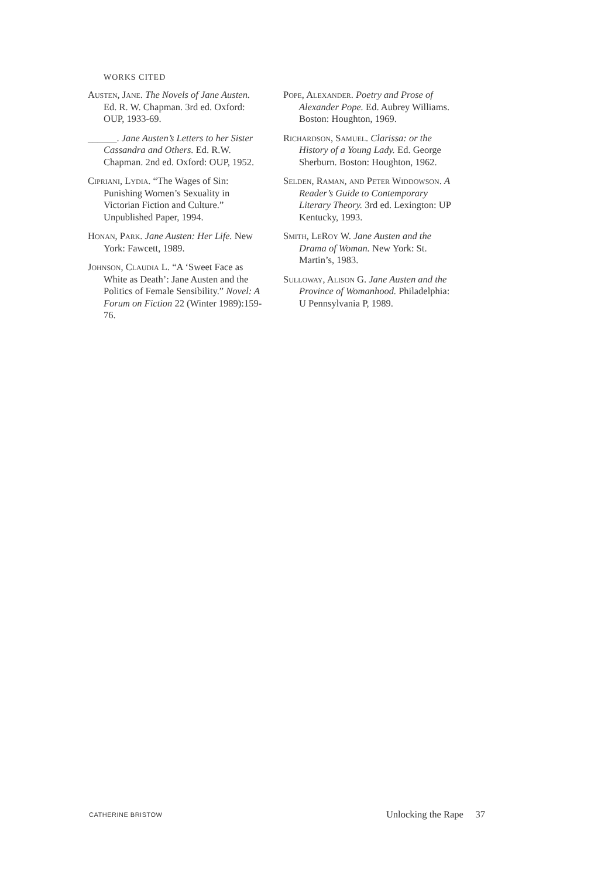WORKS CITED
Austen, Jane. The Novels of Jane Austen. Ed. R. W. Chapman. 3rd ed. Oxford: OUP, 1933-69.
______. Jane Austen’s Letters to her Sister Cassandra and Others. Ed. R.W. Chapman. 2nd ed. Oxford: OUP, 1952.
Cipriani, Lydia. “The Wages of Sin: Punishing Women’s Sexuality in Victorian Fiction and Culture.” Unpublished Paper, 1994.
Honan, Park. Jane Austen: Her Life. New York: Fawcett, 1989.
Johnson, Claudia L. “A ‘Sweet Face as White as Death’: Jane Austen and the Politics of Female Sensibility.” Novel: A Forum on Fiction 22 (Winter 1989):159-76.
Pope, Alexander. Poetry and Prose of Alexander Pope. Ed. Aubrey Williams. Boston: Houghton, 1969.
Richardson, Samuel. Clarissa: or the History of a Young Lady. Ed. George Sherburn. Boston: Houghton, 1962.
Selden, Raman, and Peter Widdowson. A Reader’s Guide to Contemporary Literary Theory. 3rd ed. Lexington: UP Kentucky, 1993.
Smith, LeRoy W. Jane Austen and the Drama of Woman. New York: St. Martin’s, 1983.
Sulloway, Alison G. Jane Austen and the Province of Womanhood. Philadelphia: U Pennsylvania P, 1989.
CATHERINE BRISTOW Unlocking the Rape 37